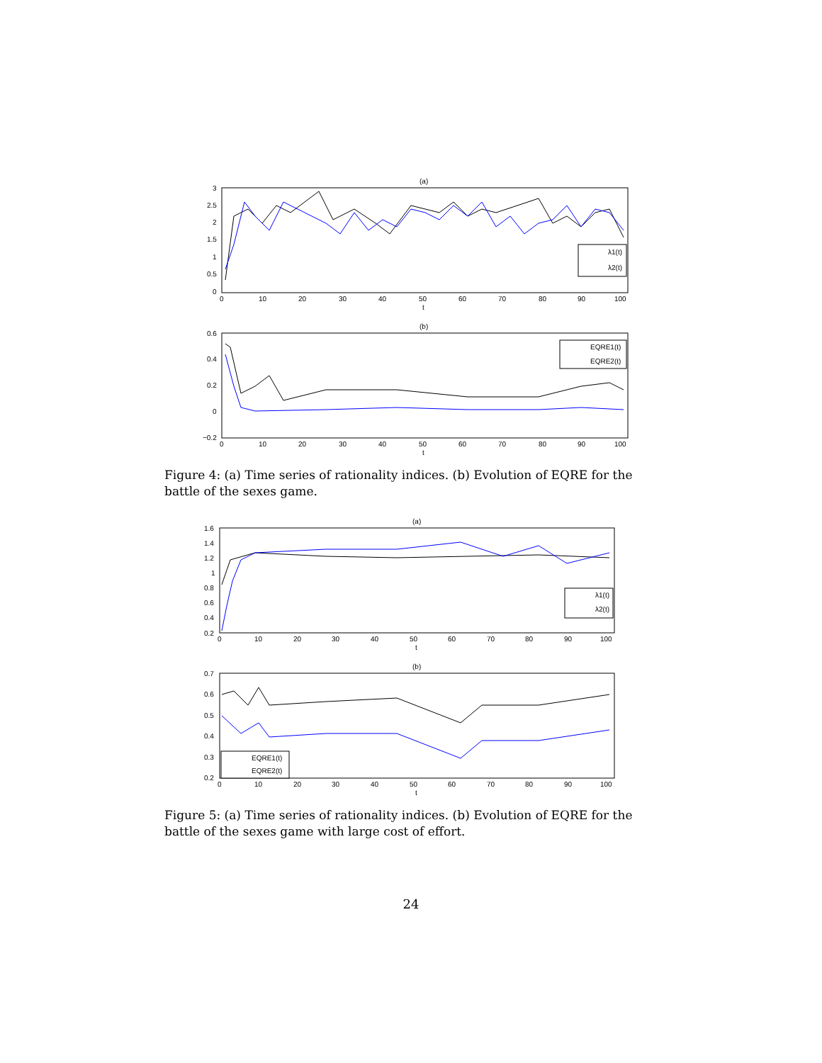(a)
3
2.5
2
1.5
1
0.5
0
0
10
20
30
40
50
60
70
80
90
100
t
λ1(t)
λ2(t)
(b)
0.6
0.4
0.2
0
−0.2
0
10
20
30
40
50
60
70
80
90
100
t
EQRE1(t)
EQRE2(t)
Figure 4: (a) Time series of rationality indices. (b) Evolution of EQRE for the battle of the sexes game.
(a)
1.6
1.4
1.2
1
0.8
0.6
0.4
0.2
0
10
20
30
40
50
60
70
80
90
100
t
λ1(t)
λ2(t)
(b)
0.7
0.6
0.5
0.4
0.3
0.2
0
10
20
30
40
50
60
70
80
90
100
t
EQRE1(t)
EQRE2(t)
Figure 5: (a) Time series of rationality indices. (b) Evolution of EQRE for the battle of the sexes game with large cost of effort.
24